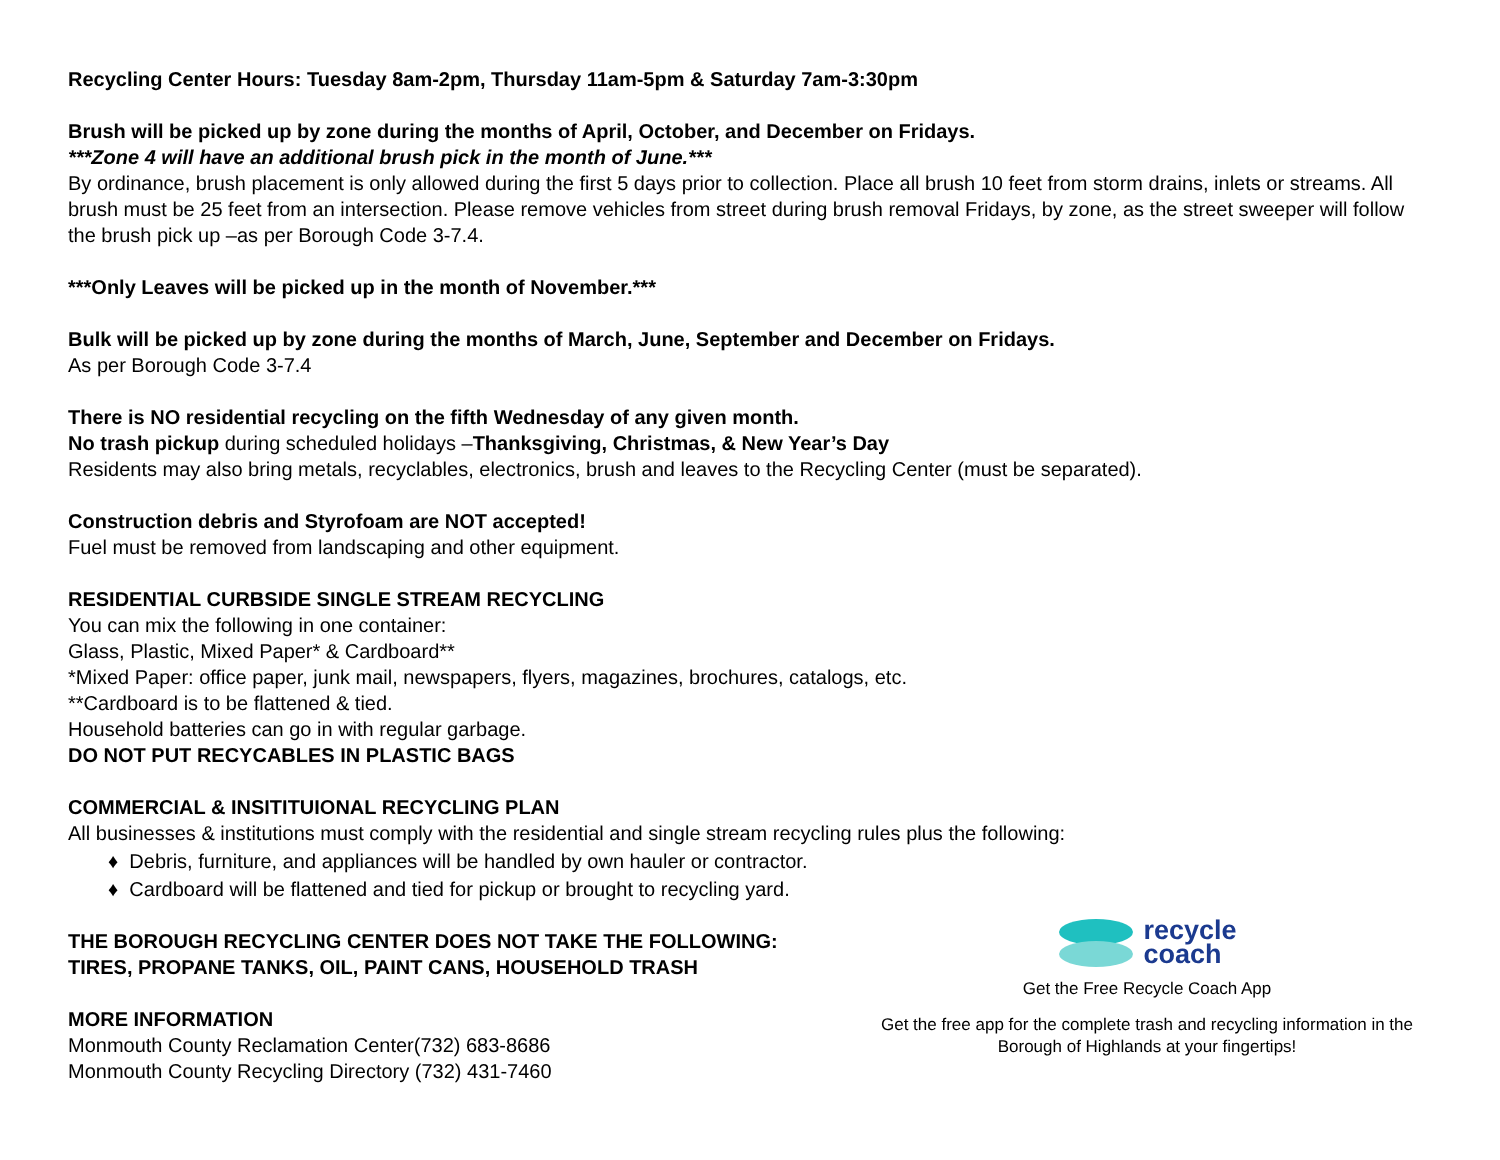Recycling Center Hours: Tuesday 8am-2pm, Thursday 11am-5pm & Saturday 7am-3:30pm
Brush will be picked up by zone during the months of April, October, and December on Fridays.
***Zone 4 will have an additional brush pick in the month of June.***
By ordinance, brush placement is only allowed during the first 5 days prior to collection. Place all brush 10 feet from storm drains, inlets or streams. All brush must be 25 feet from an intersection. Please remove vehicles from street during brush removal Fridays, by zone, as the street sweeper will follow the brush pick up –as per Borough Code 3-7.4.
***Only Leaves will be picked up in the month of November.***
Bulk will be picked up by zone during the months of March, June, September and December on Fridays.
As per Borough Code 3-7.4
There is NO residential recycling on the fifth Wednesday of any given month.
No trash pickup during scheduled holidays –Thanksgiving, Christmas, & New Year’s Day
Residents may also bring metals, recyclables, electronics, brush and leaves to the Recycling Center (must be separated).
Construction debris and Styrofoam are NOT accepted!
Fuel must be removed from landscaping and other equipment.
RESIDENTIAL CURBSIDE SINGLE STREAM RECYCLING
You can mix the following in one container:
Glass, Plastic, Mixed Paper* & Cardboard**
*Mixed Paper: office paper, junk mail, newspapers, flyers, magazines, brochures, catalogs, etc.
**Cardboard is to be flattened & tied.
Household batteries can go in with regular garbage.
DO NOT PUT RECYCABLES IN PLASTIC BAGS
COMMERCIAL & INSITITUIONAL RECYCLING PLAN
All businesses & institutions must comply with the residential and single stream recycling rules plus the following:
♦ Debris, furniture, and appliances will be handled by own hauler or contractor.
♦ Cardboard will be flattened and tied for pickup or brought to recycling yard.
THE BOROUGH RECYCLING CENTER DOES NOT TAKE THE FOLLOWING:
TIRES, PROPANE TANKS, OIL, PAINT CANS, HOUSEHOLD TRASH
MORE INFORMATION
Monmouth County Reclamation Center(732) 683-8686
Monmouth County Recycling Directory (732) 431-7460
recycle
coach
Get the Free Recycle Coach App
Get the free app for the complete trash and recycling information in the Borough of Highlands at your fingertips!